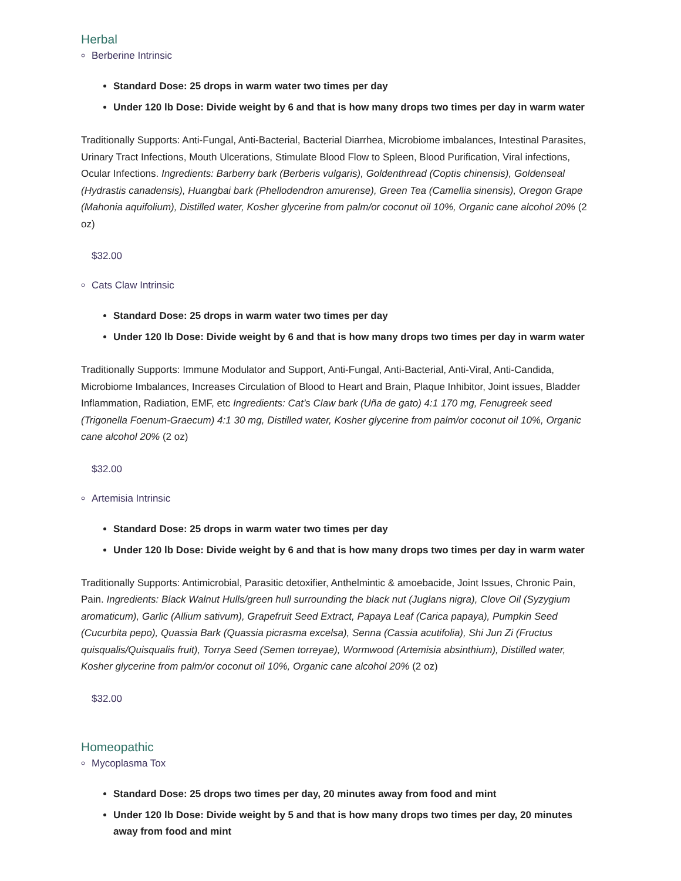Herbal
Berberine Intrinsic
Standard Dose: 25 drops in warm water two times per day
Under 120 lb Dose: Divide weight by 6 and that is how many drops two times per day in warm water
Traditionally Supports: Anti-Fungal, Anti-Bacterial, Bacterial Diarrhea, Microbiome imbalances, Intestinal Parasites, Urinary Tract Infections, Mouth Ulcerations, Stimulate Blood Flow to Spleen, Blood Purification, Viral infections, Ocular Infections. Ingredients: Barberry bark (Berberis vulgaris), Goldenthread (Coptis chinensis), Goldenseal (Hydrastis canadensis), Huangbai bark (Phellodendron amurense), Green Tea (Camellia sinensis), Oregon Grape (Mahonia aquifolium), Distilled water, Kosher glycerine from palm/or coconut oil 10%, Organic cane alcohol 20% (2 oz)
$32.00
Cats Claw Intrinsic
Standard Dose: 25 drops in warm water two times per day
Under 120 lb Dose: Divide weight by 6 and that is how many drops two times per day in warm water
Traditionally Supports: Immune Modulator and Support, Anti-Fungal, Anti-Bacterial, Anti-Viral, Anti-Candida, Microbiome Imbalances, Increases Circulation of Blood to Heart and Brain, Plaque Inhibitor, Joint issues, Bladder Inflammation, Radiation, EMF, etc Ingredients: Cat’s Claw bark (Uña de gato) 4:1 170 mg, Fenugreek seed (Trigonella Foenum-Graecum) 4:1 30 mg, Distilled water, Kosher glycerine from palm/or coconut oil 10%, Organic cane alcohol 20% (2 oz)
$32.00
Artemisia Intrinsic
Standard Dose: 25 drops in warm water two times per day
Under 120 lb Dose: Divide weight by 6 and that is how many drops two times per day in warm water
Traditionally Supports: Antimicrobial, Parasitic detoxifier, Anthelmintic & amoebacide, Joint Issues, Chronic Pain, Pain. Ingredients: Black Walnut Hulls/green hull surrounding the black nut (Juglans nigra), Clove Oil (Syzygium aromaticum), Garlic (Allium sativum), Grapefruit Seed Extract, Papaya Leaf (Carica papaya), Pumpkin Seed (Cucurbita pepo), Quassia Bark (Quassia picrasma excelsa), Senna (Cassia acutifolia), Shi Jun Zi (Fructus quisqualis/Quisqualis fruit), Torrya Seed (Semen torreyae), Wormwood (Artemisia absinthium), Distilled water, Kosher glycerine from palm/or coconut oil 10%, Organic cane alcohol 20% (2 oz)
$32.00
Homeopathic
Mycoplasma Tox
Standard Dose: 25 drops two times per day, 20 minutes away from food and mint
Under 120 lb Dose: Divide weight by 5 and that is how many drops two times per day, 20 minutes away from food and mint